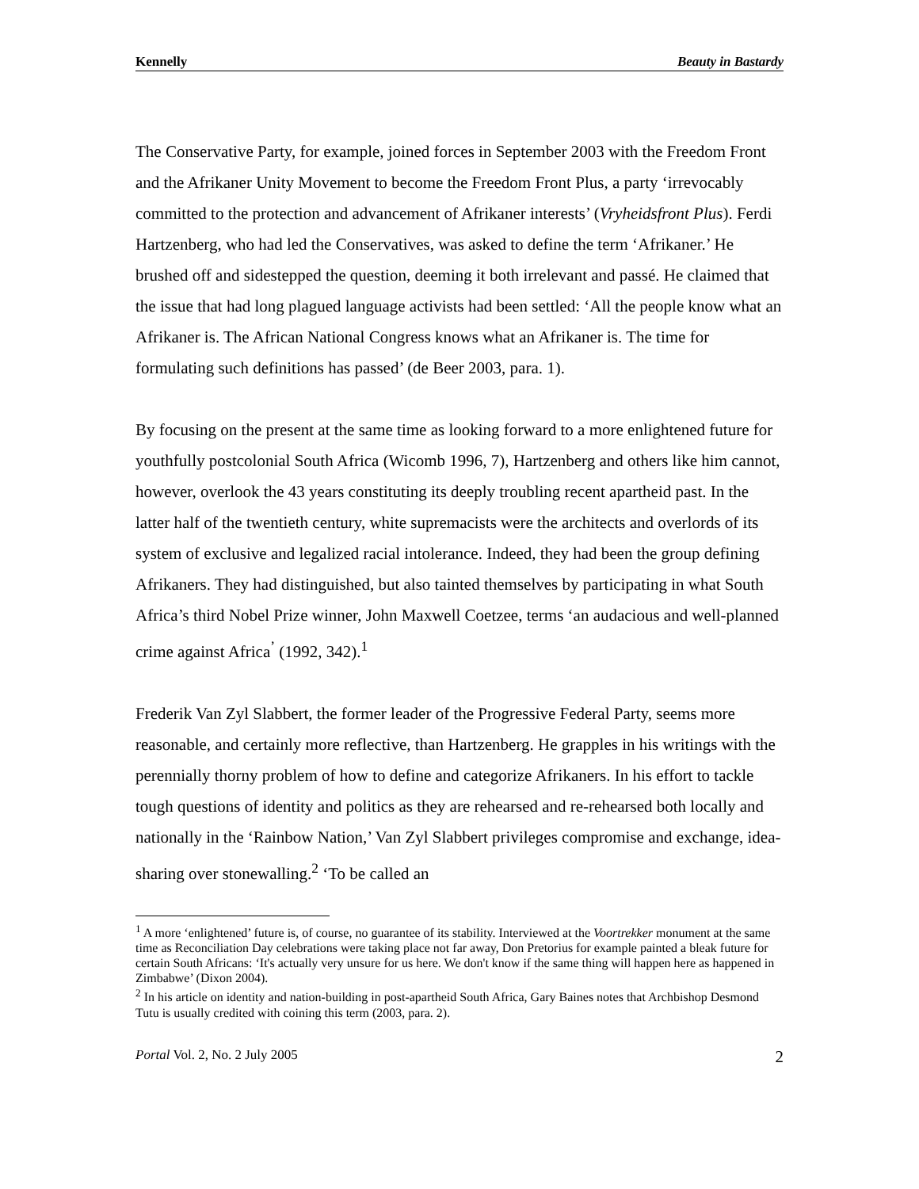Kennelly Beauty in Bastardy
The Conservative Party, for example, joined forces in September 2003 with the Freedom Front and the Afrikaner Unity Movement to become the Freedom Front Plus, a party ‘irrevocably committed to the protection and advancement of Afrikaner interests’ (Vryheidsfront Plus). Ferdi Hartzenberg, who had led the Conservatives, was asked to define the term ‘Afrikaner.’ He brushed off and sidestepped the question, deeming it both irrelevant and passé. He claimed that the issue that had long plagued language activists had been settled: ‘All the people know what an Afrikaner is. The African National Congress knows what an Afrikaner is. The time for formulating such definitions has passed’ (de Beer 2003, para. 1).
By focusing on the present at the same time as looking forward to a more enlightened future for youthfully postcolonial South Africa (Wicomb 1996, 7), Hartzenberg and others like him cannot, however, overlook the 43 years constituting its deeply troubling recent apartheid past. In the latter half of the twentieth century, white supremacists were the architects and overlords of its system of exclusive and legalized racial intolerance. Indeed, they had been the group defining Afrikaners. They had distinguished, but also tainted themselves by participating in what South Africa’s third Nobel Prize winner, John Maxwell Coetzee, terms ‘an audacious and well-planned crime against Africa<sup>’</sup> (1992, 342).<sup>1</sup>
Frederik Van Zyl Slabbert, the former leader of the Progressive Federal Party, seems more reasonable, and certainly more reflective, than Hartzenberg. He grapples in his writings with the perennially thorny problem of how to define and categorize Afrikaners. In his effort to tackle tough questions of identity and politics as they are rehearsed and re-rehearsed both locally and nationally in the ‘Rainbow Nation,’ Van Zyl Slabbert privileges compromise and exchange, idea-sharing over stonewalling.<sup>2</sup> ‘To be called an
<sup>1</sup> A more ‘enlightened’ future is, of course, no guarantee of its stability. Interviewed at the Voortrekker monument at the same time as Reconciliation Day celebrations were taking place not far away, Don Pretorius for example painted a bleak future for certain South Africans: ‘It's actually very unsure for us here. We don't know if the same thing will happen here as happened in Zimbabwe’ (Dixon 2004).
<sup>2</sup> In his article on identity and nation-building in post-apartheid South Africa, Gary Baines notes that Archbishop Desmond Tutu is usually credited with coining this term (2003, para. 2).
Portal Vol. 2, No. 2 July 2005 2